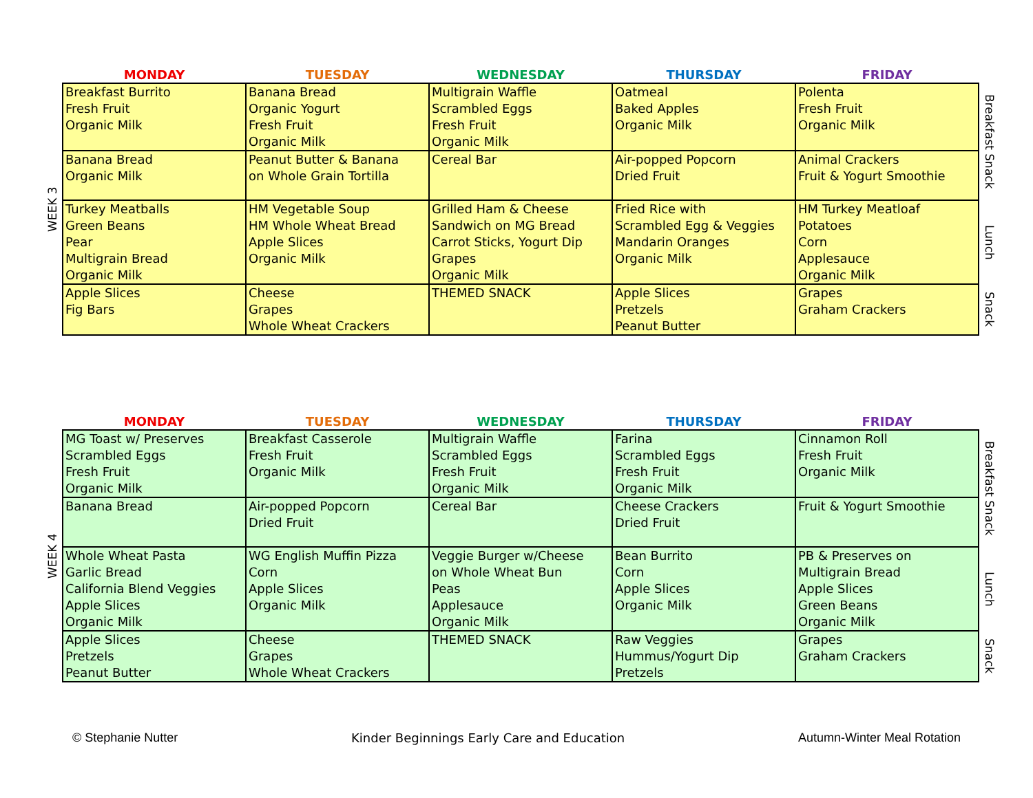| | MONDAY | TUESDAY | WEDNESDAY | THURSDAY | FRIDAY | |
| --- | --- | --- | --- | --- | --- | --- |
| WEEK 3 | Breakfast Burrito Fresh Fruit Organic Milk | Banana Bread Organic Yogurt Fresh Fruit Organic Milk | Multigrain Waffle Scrambled Eggs Fresh Fruit Organic Milk | Oatmeal Baked Apples Organic Milk | Polenta Fresh Fruit Organic Milk | Breakfast Snack |
| | Banana Bread Organic Milk | Peanut Butter & Banana on Whole Grain Tortilla | Cereal Bar | Air-popped Popcorn Dried Fruit | Animal Crackers Fruit & Yogurt Smoothie | |
| | Turkey Meatballs Green Beans Pear Multigrain Bread Organic Milk | HM Vegetable Soup HM Whole Wheat Bread Apple Slices Organic Milk | Grilled Ham & Cheese Sandwich on MG Bread Carrot Sticks, Yogurt Dip Grapes Organic Milk | Fried Rice with Scrambled Egg & Veggies Mandarin Oranges Organic Milk | HM Turkey Meatloaf Potatoes Corn Applesauce Organic Milk | Lunch |
| | Apple Slices Fig Bars | Cheese Grapes Whole Wheat Crackers | THEMED SNACK | Apple Slices Pretzels Peanut Butter | Grapes Graham Crackers | Snack |
| | MONDAY | TUESDAY | WEDNESDAY | THURSDAY | FRIDAY | |
| --- | --- | --- | --- | --- | --- | --- |
| WEEK 4 | MG Toast w/ Preserves Scrambled Eggs Fresh Fruit Organic Milk | Breakfast Casserole Fresh Fruit Organic Milk | Multigrain Waffle Scrambled Eggs Fresh Fruit Organic Milk | Farina Scrambled Eggs Fresh Fruit Organic Milk | Cinnamon Roll Fresh Fruit Organic Milk | Breakfast Snack |
| | Banana Bread | Air-popped Popcorn Dried Fruit | Cereal Bar | Cheese Crackers Dried Fruit | Fruit & Yogurt Smoothie | |
| | Whole Wheat Pasta Garlic Bread California Blend Veggies Apple Slices Organic Milk | WG English Muffin Pizza Corn Apple Slices Organic Milk | Veggie Burger w/Cheese on Whole Wheat Bun Peas Applesauce Organic Milk | Bean Burrito Corn Apple Slices Organic Milk | PB & Preserves on Multigrain Bread Apple Slices Green Beans Organic Milk | Lunch |
| | Apple Slices Pretzels Peanut Butter | Cheese Grapes Whole Wheat Crackers | THEMED SNACK | Raw Veggies Hummus/Yogurt Dip Pretzels | Grapes Graham Crackers | Snack |
© Stephanie Nutter Kinder Beginnings Early Care and Education Autumn-Winter Meal Rotation